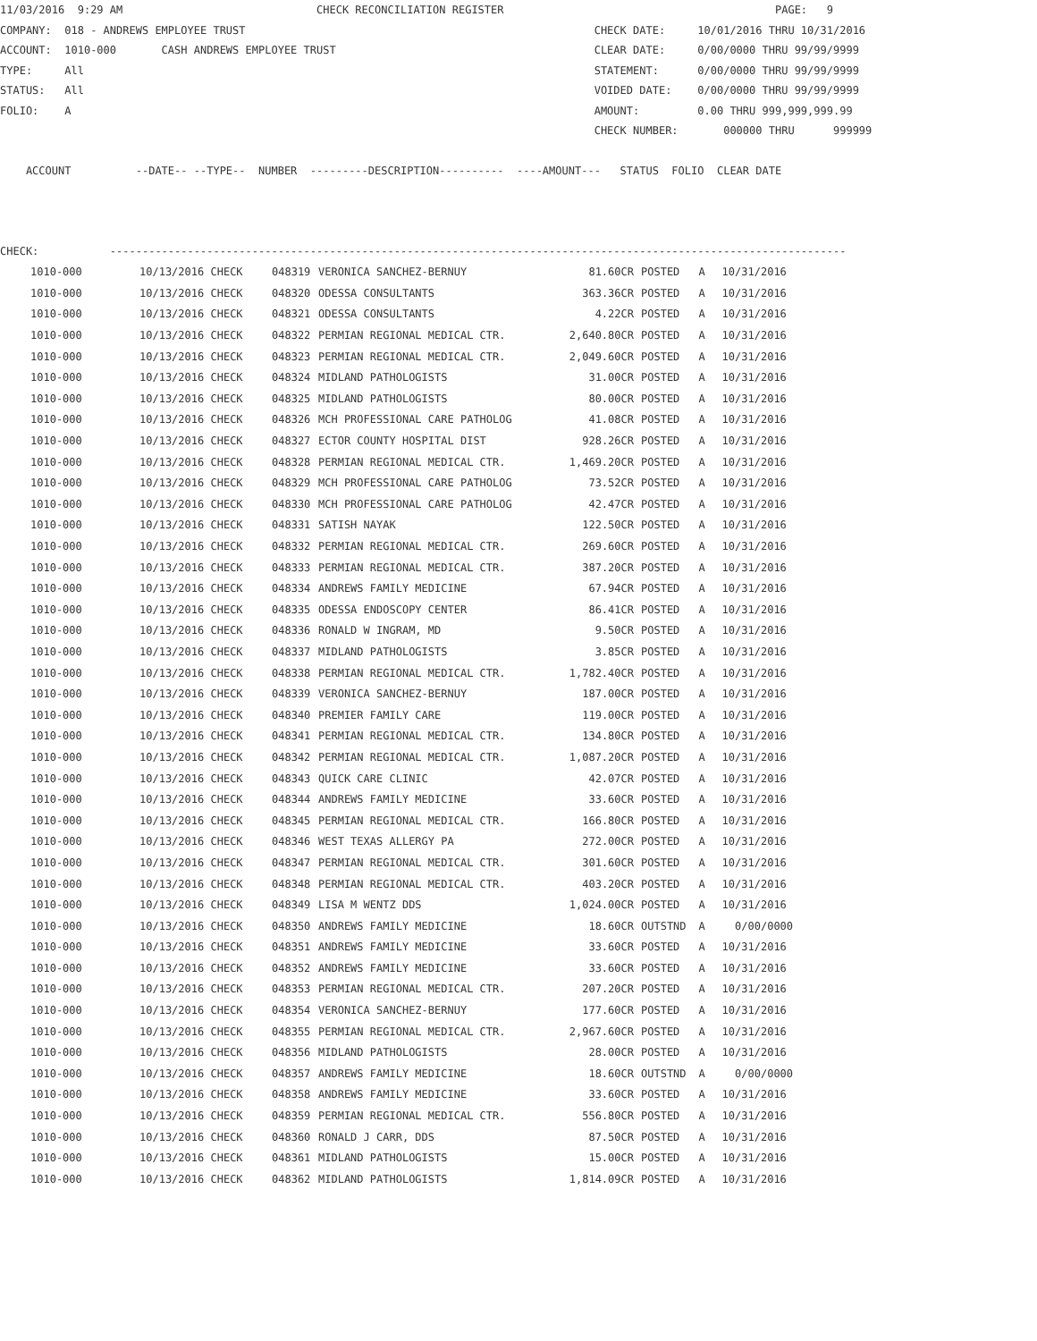11/03/2016  9:29 AM                              CHECK RECONCILIATION REGISTER                                          PAGE:   9
COMPANY:  018 - ANDREWS EMPLOYEE TRUST                                                      CHECK DATE:     10/01/2016 THRU 10/31/2016
ACCOUNT:  1010-000       CASH ANDREWS EMPLOYEE TRUST                                        CLEAR DATE:     0/00/0000 THRU 99/99/9999
TYPE:     All                                                                               STATEMENT:      0/00/0000 THRU 99/99/9999
STATUS:   All                                                                               VOIDED DATE:    0/00/0000 THRU 99/99/9999
FOLIO:    A                                                                                 AMOUNT:         0.00 THRU 999,999,999.99
                                                                                            CHECK NUMBER:       000000 THRU      999999

    ACCOUNT          --DATE-- --TYPE--  NUMBER  ---------DESCRIPTION----------  ----AMOUNT---   STATUS  FOLIO  CLEAR DATE



CHECK:           ------------------------------------------------------------------------------------------------------------------
| 1010-000 | 10/13/2016 CHECK | 048319 | VERONICA SANCHEZ-BERNUY | 81.60CR | POSTED | A | 10/31/2016 |
| 1010-000 | 10/13/2016 CHECK | 048320 | ODESSA CONSULTANTS | 363.36CR | POSTED | A | 10/31/2016 |
| 1010-000 | 10/13/2016 CHECK | 048321 | ODESSA CONSULTANTS | 4.22CR | POSTED | A | 10/31/2016 |
| 1010-000 | 10/13/2016 CHECK | 048322 | PERMIAN REGIONAL MEDICAL CTR. | 2,640.80CR | POSTED | A | 10/31/2016 |
| 1010-000 | 10/13/2016 CHECK | 048323 | PERMIAN REGIONAL MEDICAL CTR. | 2,049.60CR | POSTED | A | 10/31/2016 |
| 1010-000 | 10/13/2016 CHECK | 048324 | MIDLAND PATHOLOGISTS | 31.00CR | POSTED | A | 10/31/2016 |
| 1010-000 | 10/13/2016 CHECK | 048325 | MIDLAND PATHOLOGISTS | 80.00CR | POSTED | A | 10/31/2016 |
| 1010-000 | 10/13/2016 CHECK | 048326 | MCH PROFESSIONAL CARE PATHOLOG | 41.08CR | POSTED | A | 10/31/2016 |
| 1010-000 | 10/13/2016 CHECK | 048327 | ECTOR COUNTY HOSPITAL DIST | 928.26CR | POSTED | A | 10/31/2016 |
| 1010-000 | 10/13/2016 CHECK | 048328 | PERMIAN REGIONAL MEDICAL CTR. | 1,469.20CR | POSTED | A | 10/31/2016 |
| 1010-000 | 10/13/2016 CHECK | 048329 | MCH PROFESSIONAL CARE PATHOLOG | 73.52CR | POSTED | A | 10/31/2016 |
| 1010-000 | 10/13/2016 CHECK | 048330 | MCH PROFESSIONAL CARE PATHOLOG | 42.47CR | POSTED | A | 10/31/2016 |
| 1010-000 | 10/13/2016 CHECK | 048331 | SATISH NAYAK | 122.50CR | POSTED | A | 10/31/2016 |
| 1010-000 | 10/13/2016 CHECK | 048332 | PERMIAN REGIONAL MEDICAL CTR. | 269.60CR | POSTED | A | 10/31/2016 |
| 1010-000 | 10/13/2016 CHECK | 048333 | PERMIAN REGIONAL MEDICAL CTR. | 387.20CR | POSTED | A | 10/31/2016 |
| 1010-000 | 10/13/2016 CHECK | 048334 | ANDREWS FAMILY MEDICINE | 67.94CR | POSTED | A | 10/31/2016 |
| 1010-000 | 10/13/2016 CHECK | 048335 | ODESSA ENDOSCOPY CENTER | 86.41CR | POSTED | A | 10/31/2016 |
| 1010-000 | 10/13/2016 CHECK | 048336 | RONALD W INGRAM, MD | 9.50CR | POSTED | A | 10/31/2016 |
| 1010-000 | 10/13/2016 CHECK | 048337 | MIDLAND PATHOLOGISTS | 3.85CR | POSTED | A | 10/31/2016 |
| 1010-000 | 10/13/2016 CHECK | 048338 | PERMIAN REGIONAL MEDICAL CTR. | 1,782.40CR | POSTED | A | 10/31/2016 |
| 1010-000 | 10/13/2016 CHECK | 048339 | VERONICA SANCHEZ-BERNUY | 187.00CR | POSTED | A | 10/31/2016 |
| 1010-000 | 10/13/2016 CHECK | 048340 | PREMIER FAMILY CARE | 119.00CR | POSTED | A | 10/31/2016 |
| 1010-000 | 10/13/2016 CHECK | 048341 | PERMIAN REGIONAL MEDICAL CTR. | 134.80CR | POSTED | A | 10/31/2016 |
| 1010-000 | 10/13/2016 CHECK | 048342 | PERMIAN REGIONAL MEDICAL CTR. | 1,087.20CR | POSTED | A | 10/31/2016 |
| 1010-000 | 10/13/2016 CHECK | 048343 | QUICK CARE CLINIC | 42.07CR | POSTED | A | 10/31/2016 |
| 1010-000 | 10/13/2016 CHECK | 048344 | ANDREWS FAMILY MEDICINE | 33.60CR | POSTED | A | 10/31/2016 |
| 1010-000 | 10/13/2016 CHECK | 048345 | PERMIAN REGIONAL MEDICAL CTR. | 166.80CR | POSTED | A | 10/31/2016 |
| 1010-000 | 10/13/2016 CHECK | 048346 | WEST TEXAS ALLERGY PA | 272.00CR | POSTED | A | 10/31/2016 |
| 1010-000 | 10/13/2016 CHECK | 048347 | PERMIAN REGIONAL MEDICAL CTR. | 301.60CR | POSTED | A | 10/31/2016 |
| 1010-000 | 10/13/2016 CHECK | 048348 | PERMIAN REGIONAL MEDICAL CTR. | 403.20CR | POSTED | A | 10/31/2016 |
| 1010-000 | 10/13/2016 CHECK | 048349 | LISA M WENTZ DDS | 1,024.00CR | POSTED | A | 10/31/2016 |
| 1010-000 | 10/13/2016 CHECK | 048350 | ANDREWS FAMILY MEDICINE | 18.60CR | OUTSTND | A | 0/00/0000 |
| 1010-000 | 10/13/2016 CHECK | 048351 | ANDREWS FAMILY MEDICINE | 33.60CR | POSTED | A | 10/31/2016 |
| 1010-000 | 10/13/2016 CHECK | 048352 | ANDREWS FAMILY MEDICINE | 33.60CR | POSTED | A | 10/31/2016 |
| 1010-000 | 10/13/2016 CHECK | 048353 | PERMIAN REGIONAL MEDICAL CTR. | 207.20CR | POSTED | A | 10/31/2016 |
| 1010-000 | 10/13/2016 CHECK | 048354 | VERONICA SANCHEZ-BERNUY | 177.60CR | POSTED | A | 10/31/2016 |
| 1010-000 | 10/13/2016 CHECK | 048355 | PERMIAN REGIONAL MEDICAL CTR. | 2,967.60CR | POSTED | A | 10/31/2016 |
| 1010-000 | 10/13/2016 CHECK | 048356 | MIDLAND PATHOLOGISTS | 28.00CR | POSTED | A | 10/31/2016 |
| 1010-000 | 10/13/2016 CHECK | 048357 | ANDREWS FAMILY MEDICINE | 18.60CR | OUTSTND | A | 0/00/0000 |
| 1010-000 | 10/13/2016 CHECK | 048358 | ANDREWS FAMILY MEDICINE | 33.60CR | POSTED | A | 10/31/2016 |
| 1010-000 | 10/13/2016 CHECK | 048359 | PERMIAN REGIONAL MEDICAL CTR. | 556.80CR | POSTED | A | 10/31/2016 |
| 1010-000 | 10/13/2016 CHECK | 048360 | RONALD J CARR, DDS | 87.50CR | POSTED | A | 10/31/2016 |
| 1010-000 | 10/13/2016 CHECK | 048361 | MIDLAND PATHOLOGISTS | 15.00CR | POSTED | A | 10/31/2016 |
| 1010-000 | 10/13/2016 CHECK | 048362 | MIDLAND PATHOLOGISTS | 1,814.09CR | POSTED | A | 10/31/2016 |